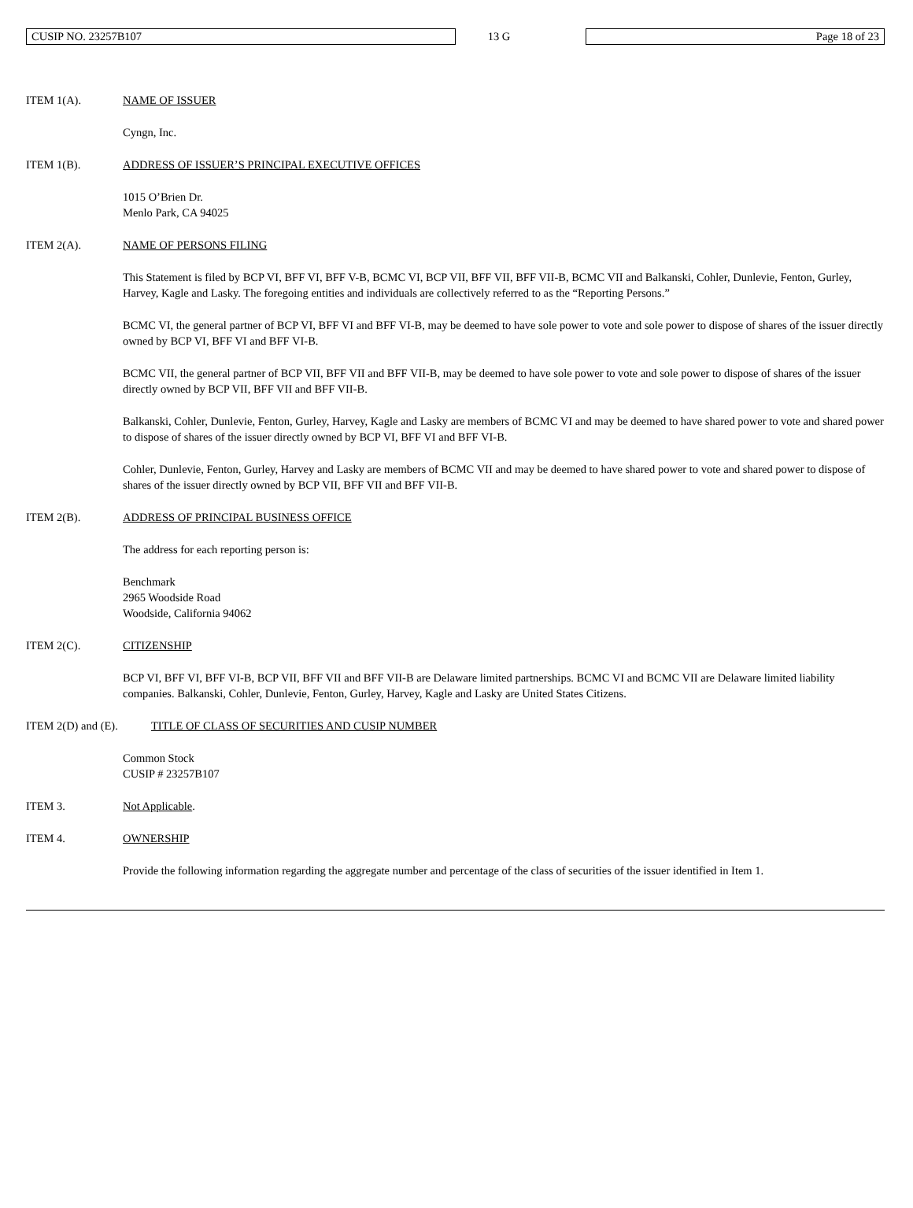CUSIP NO. 23257B107
13 G
Page 18 of 23
ITEM 1(A). NAME OF ISSUER
Cyngn, Inc.
ITEM 1(B). ADDRESS OF ISSUER’S PRINCIPAL EXECUTIVE OFFICES
1015 O’Brien Dr.
Menlo Park, CA 94025
ITEM 2(A). NAME OF PERSONS FILING
This Statement is filed by BCP VI, BFF VI, BFF V-B, BCMC VI, BCP VII, BFF VII, BFF VII-B, BCMC VII and Balkanski, Cohler, Dunlevie, Fenton, Gurley, Harvey, Kagle and Lasky. The foregoing entities and individuals are collectively referred to as the “Reporting Persons.”
BCMC VI, the general partner of BCP VI, BFF VI and BFF VI-B, may be deemed to have sole power to vote and sole power to dispose of shares of the issuer directly owned by BCP VI, BFF VI and BFF VI-B.
BCMC VII, the general partner of BCP VII, BFF VII and BFF VII-B, may be deemed to have sole power to vote and sole power to dispose of shares of the issuer directly owned by BCP VII, BFF VII and BFF VII-B.
Balkanski, Cohler, Dunlevie, Fenton, Gurley, Harvey, Kagle and Lasky are members of BCMC VI and may be deemed to have shared power to vote and shared power to dispose of shares of the issuer directly owned by BCP VI, BFF VI and BFF VI-B.
Cohler, Dunlevie, Fenton, Gurley, Harvey and Lasky are members of BCMC VII and may be deemed to have shared power to vote and shared power to dispose of shares of the issuer directly owned by BCP VII, BFF VII and BFF VII-B.
ITEM 2(B). ADDRESS OF PRINCIPAL BUSINESS OFFICE
The address for each reporting person is:
Benchmark
2965 Woodside Road
Woodside, California 94062
ITEM 2(C). CITIZENSHIP
BCP VI, BFF VI, BFF VI-B, BCP VII, BFF VII and BFF VII-B are Delaware limited partnerships. BCMC VI and BCMC VII are Delaware limited liability companies. Balkanski, Cohler, Dunlevie, Fenton, Gurley, Harvey, Kagle and Lasky are United States Citizens.
ITEM 2(D) and (E). TITLE OF CLASS OF SECURITIES AND CUSIP NUMBER
Common Stock
CUSIP # 23257B107
ITEM 3. Not Applicable.
ITEM 4. OWNERSHIP
Provide the following information regarding the aggregate number and percentage of the class of securities of the issuer identified in Item 1.